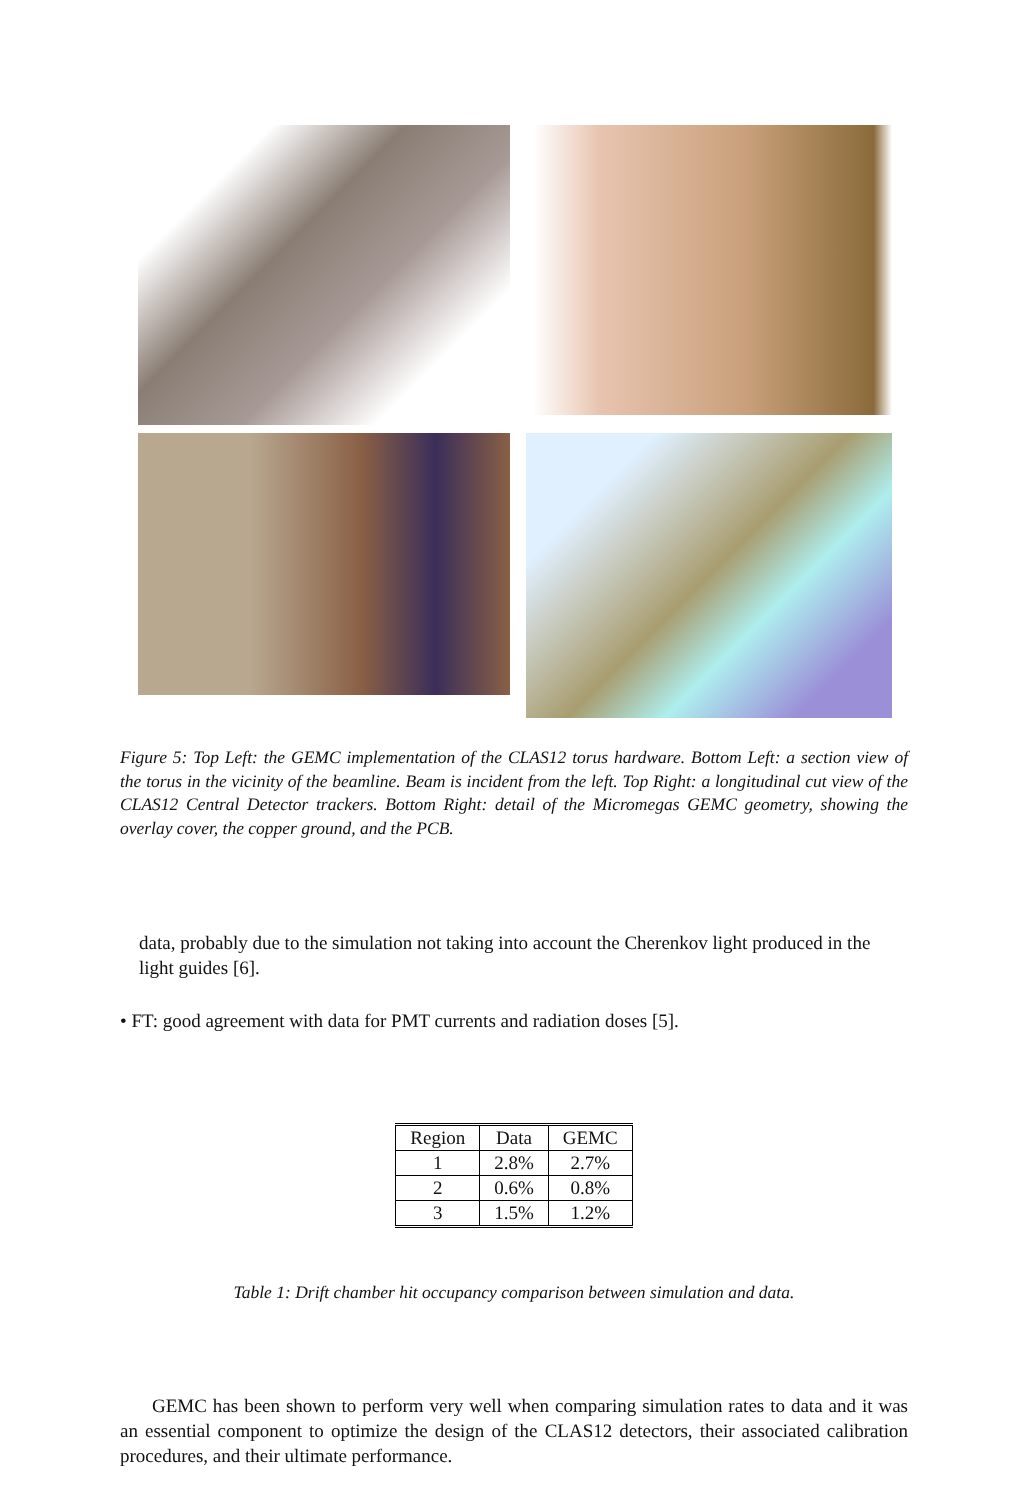Figure 5: Top Left: the GEMC implementation of the CLAS12 torus hardware. Bottom Left: a section view of the torus in the vicinity of the beamline. Beam is incident from the left. Top Right: a longitudinal cut view of the CLAS12 Central Detector trackers. Bottom Right: detail of the Micromegas GEMC geometry, showing the overlay cover, the copper ground, and the PCB.
data, probably due to the simulation not taking into account the Cherenkov light produced in the light guides [6].
• FT: good agreement with data for PMT currents and radiation doses [5].
| Region | Data | GEMC |
| --- | --- | --- |
| 1 | 2.8% | 2.7% |
| 2 | 0.6% | 0.8% |
| 3 | 1.5% | 1.2% |
Table 1: Drift chamber hit occupancy comparison between simulation and data.
GEMC has been shown to perform very well when comparing simulation rates to data and it was an essential component to optimize the design of the CLAS12 detectors, their associated calibration procedures, and their ultimate performance.